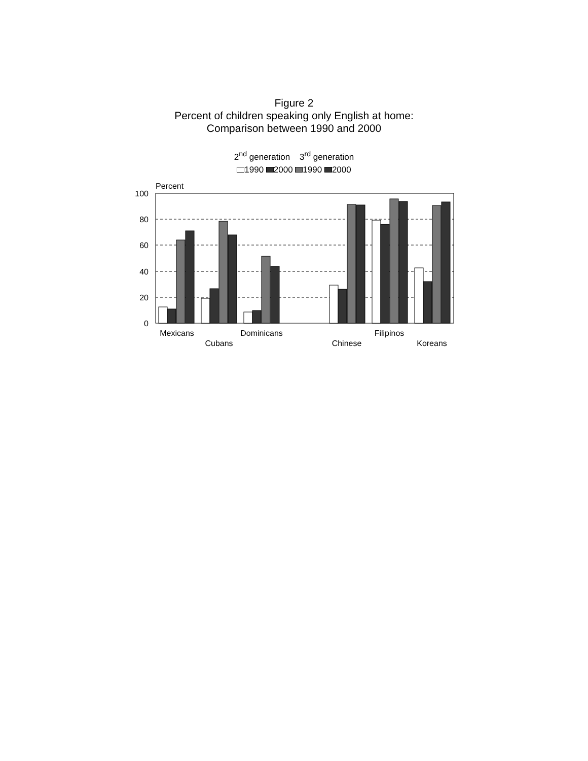Figure 2
Percent of children speaking only English at home:
Comparison between 1990 and 2000
2<sup>nd</sup> generation 3<sup>rd</sup> generation
1990 2000 1990 2000
Percent
100
80
60
40
20
0
Mexicans
Cubans
Dominicans
Chinese
Filipinos
Koreans